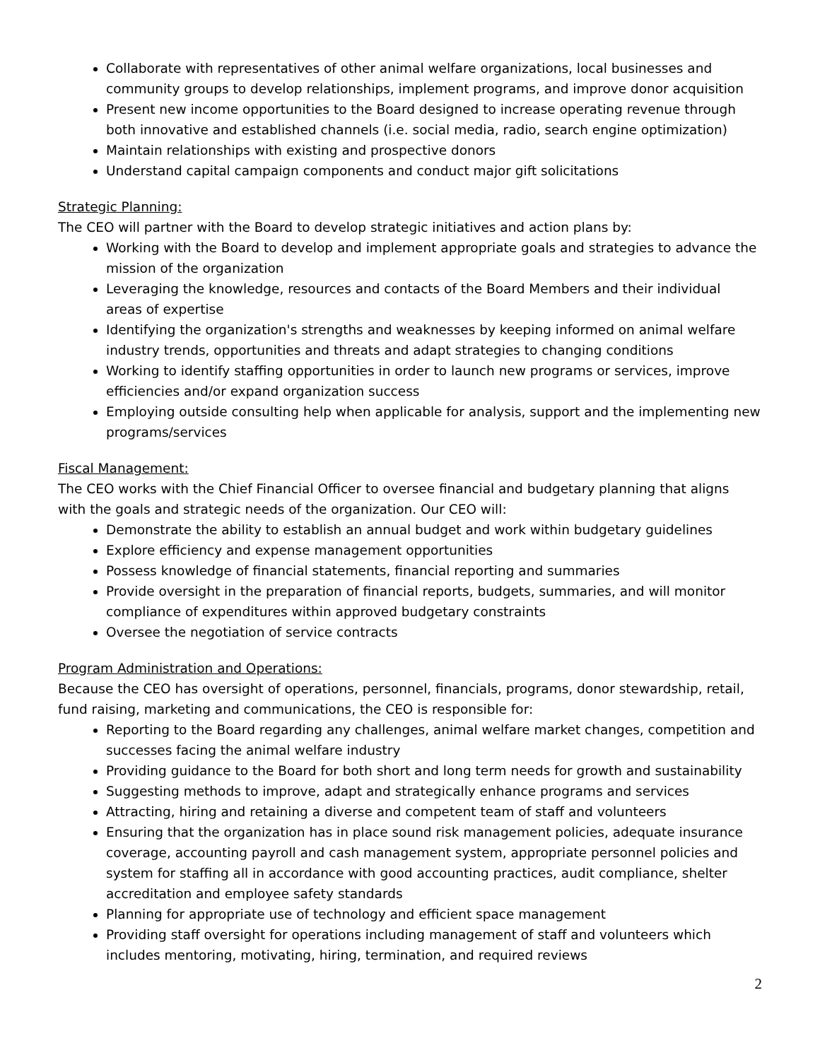Collaborate with representatives of other animal welfare organizations, local businesses and community groups to develop relationships, implement programs, and improve donor acquisition
Present new income opportunities to the Board designed to increase operating revenue through both innovative and established channels (i.e. social media, radio, search engine optimization)
Maintain relationships with existing and prospective donors
Understand capital campaign components and conduct major gift solicitations
Strategic Planning:
The CEO will partner with the Board to develop strategic initiatives and action plans by:
Working with the Board to develop and implement appropriate goals and strategies to advance the mission of the organization
Leveraging the knowledge, resources and contacts of the Board Members and their individual areas of expertise
Identifying the organization's strengths and weaknesses by keeping informed on animal welfare industry trends, opportunities and threats and adapt strategies to changing conditions
Working to identify staffing opportunities in order to launch new programs or services, improve efficiencies and/or expand organization success
Employing outside consulting help when applicable for analysis, support and the implementing new programs/services
Fiscal Management:
The CEO works with the Chief Financial Officer to oversee financial and budgetary planning that aligns with the goals and strategic needs of the organization. Our CEO will:
Demonstrate the ability to establish an annual budget and work within budgetary guidelines
Explore efficiency and expense management opportunities
Possess knowledge of financial statements, financial reporting and summaries
Provide oversight in the preparation of financial reports, budgets, summaries, and will monitor compliance of expenditures within approved budgetary constraints
Oversee the negotiation of service contracts
Program Administration and Operations:
Because the CEO has oversight of operations, personnel, financials, programs, donor stewardship, retail, fund raising, marketing and communications, the CEO is responsible for:
Reporting to the Board regarding any challenges, animal welfare market changes, competition and successes facing the animal welfare industry
Providing guidance to the Board for both short and long term needs for growth and sustainability
Suggesting methods to improve, adapt and strategically enhance programs and services
Attracting, hiring and retaining a diverse and competent team of staff and volunteers
Ensuring that the organization has in place sound risk management policies, adequate insurance coverage, accounting payroll and cash management system, appropriate personnel policies and system for staffing all in accordance with good accounting practices, audit compliance, shelter accreditation and employee safety standards
Planning for appropriate use of technology and efficient space management
Providing staff oversight for operations including management of staff and volunteers which includes mentoring, motivating, hiring, termination, and required reviews
2